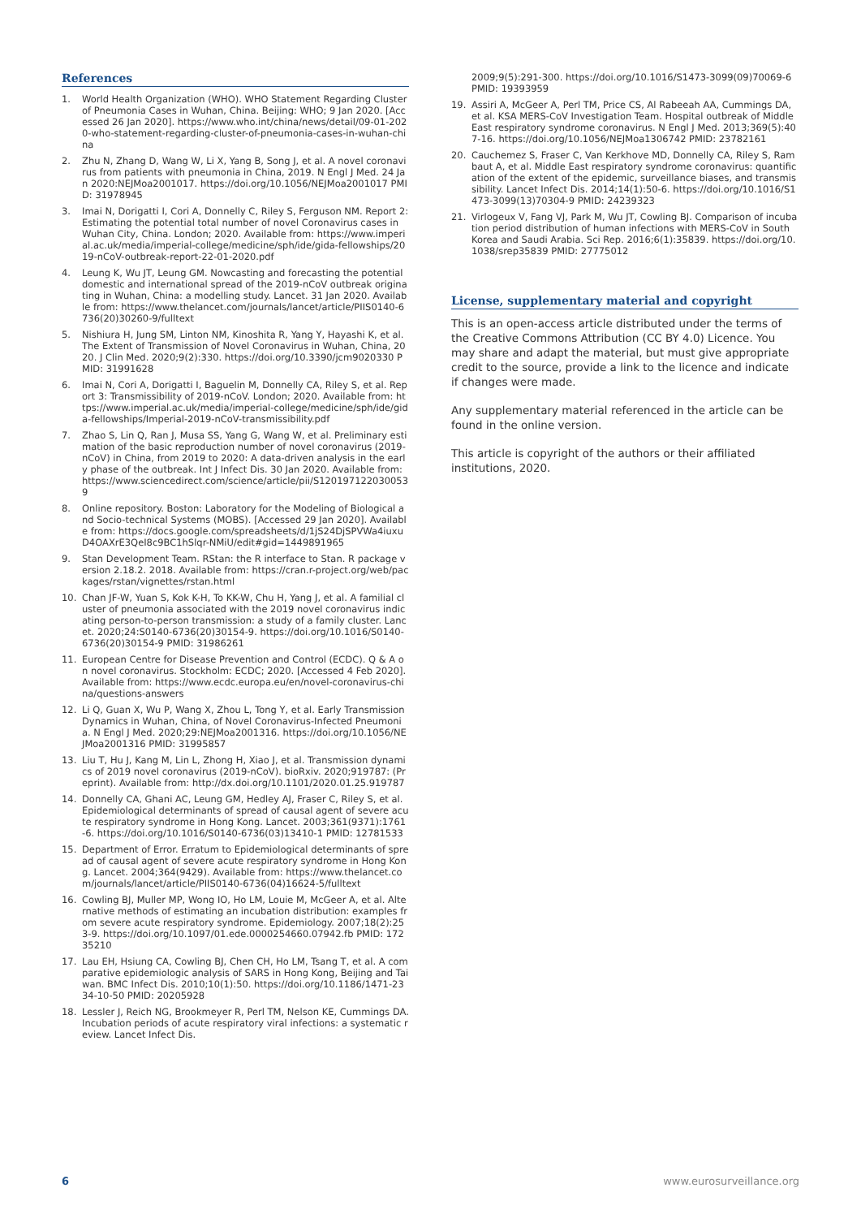References
1. World Health Organization (WHO). WHO Statement Regarding Cluster of Pneumonia Cases in Wuhan, China. Beijing: WHO; 9 Jan 2020. [Accessed 26 Jan 2020]. https://www.who.int/china/news/detail/09-01-2020-who-statement-regarding-cluster-of-pneumonia-cases-in-wuhan-china
2. Zhu N, Zhang D, Wang W, Li X, Yang B, Song J, et al. A novel coronavirus from patients with pneumonia in China, 2019. N Engl J Med. 24 Jan 2020:NEJMoa2001017. https://doi.org/10.1056/NEJMoa2001017 PMID: 31978945
3. Imai N, Dorigatti I, Cori A, Donnelly C, Riley S, Ferguson NM. Report 2: Estimating the potential total number of novel Coronavirus cases in Wuhan City, China. London; 2020. Available from: https://www.imperial.ac.uk/media/imperial-college/medicine/sph/ide/gida-fellowships/2019-nCoV-outbreak-report-22-01-2020.pdf
4. Leung K, Wu JT, Leung GM. Nowcasting and forecasting the potential domestic and international spread of the 2019-nCoV outbreak originating in Wuhan, China: a modelling study. Lancet. 31 Jan 2020. Available from: https://www.thelancet.com/journals/lancet/article/PIIS0140-6736(20)30260-9/fulltext
5. Nishiura H, Jung SM, Linton NM, Kinoshita R, Yang Y, Hayashi K, et al. The Extent of Transmission of Novel Coronavirus in Wuhan, China, 2020. J Clin Med. 2020;9(2):330. https://doi.org/10.3390/jcm9020330 PMID: 31991628
6. Imai N, Cori A, Dorigatti I, Baguelin M, Donnelly CA, Riley S, et al. Report 3: Transmissibility of 2019-nCoV. London; 2020. Available from: https://www.imperial.ac.uk/media/imperial-college/medicine/sph/ide/gida-fellowships/Imperial-2019-nCoV-transmissibility.pdf
7. Zhao S, Lin Q, Ran J, Musa SS, Yang G, Wang W, et al. Preliminary estimation of the basic reproduction number of novel coronavirus (2019-nCoV) in China, from 2019 to 2020: A data-driven analysis in the early phase of the outbreak. Int J Infect Dis. 30 Jan 2020. Available from: https://www.sciencedirect.com/science/article/pii/S1201971220300539
8. Online repository. Boston: Laboratory for the Modeling of Biological and Socio-technical Systems (MOBS). [Accessed 29 Jan 2020]. Available from: https://docs.google.com/spreadsheets/d/1jS24DjSPVWa4iuxuD4OAXrE3QeI8c9BC1hSlqr-NMiU/edit#gid=1449891965
9. Stan Development Team. RStan: the R interface to Stan. R package version 2.18.2. 2018. Available from: https://cran.r-project.org/web/packages/rstan/vignettes/rstan.html
10. Chan JF-W, Yuan S, Kok K-H, To KK-W, Chu H, Yang J, et al. A familial cluster of pneumonia associated with the 2019 novel coronavirus indicating person-to-person transmission: a study of a family cluster. Lancet. 2020;24:S0140-6736(20)30154-9. https://doi.org/10.1016/S0140-6736(20)30154-9 PMID: 31986261
11. European Centre for Disease Prevention and Control (ECDC). Q & A on novel coronavirus. Stockholm: ECDC; 2020. [Accessed 4 Feb 2020]. Available from: https://www.ecdc.europa.eu/en/novel-coronavirus-china/questions-answers
12. Li Q, Guan X, Wu P, Wang X, Zhou L, Tong Y, et al. Early Transmission Dynamics in Wuhan, China, of Novel Coronavirus-Infected Pneumonia. N Engl J Med. 2020;29:NEJMoa2001316. https://doi.org/10.1056/NEJMoa2001316 PMID: 31995857
13. Liu T, Hu J, Kang M, Lin L, Zhong H, Xiao J, et al. Transmission dynamics of 2019 novel coronavirus (2019-nCoV). bioRxiv. 2020;919787: (Preprint). Available from: http://dx.doi.org/10.1101/2020.01.25.919787
14. Donnelly CA, Ghani AC, Leung GM, Hedley AJ, Fraser C, Riley S, et al. Epidemiological determinants of spread of causal agent of severe acute respiratory syndrome in Hong Kong. Lancet. 2003;361(9371):1761-6. https://doi.org/10.1016/S0140-6736(03)13410-1 PMID: 12781533
15. Department of Error. Erratum to Epidemiological determinants of spread of causal agent of severe acute respiratory syndrome in Hong Kong. Lancet. 2004;364(9429). Available from: https://www.thelancet.com/journals/lancet/article/PIIS0140-6736(04)16624-5/fulltext
16. Cowling BJ, Muller MP, Wong IO, Ho LM, Louie M, McGeer A, et al. Alternative methods of estimating an incubation distribution: examples from severe acute respiratory syndrome. Epidemiology. 2007;18(2):253-9. https://doi.org/10.1097/01.ede.0000254660.07942.fb PMID: 17235210
17. Lau EH, Hsiung CA, Cowling BJ, Chen CH, Ho LM, Tsang T, et al. A comparative epidemiologic analysis of SARS in Hong Kong, Beijing and Taiwan. BMC Infect Dis. 2010;10(1):50. https://doi.org/10.1186/1471-2334-10-50 PMID: 20205928
18. Lessler J, Reich NG, Brookmeyer R, Perl TM, Nelson KE, Cummings DA. Incubation periods of acute respiratory viral infections: a systematic review. Lancet Infect Dis.
2009;9(5):291-300. https://doi.org/10.1016/S1473-3099(09)70069-6 PMID: 19393959
19. Assiri A, McGeer A, Perl TM, Price CS, Al Rabeeah AA, Cummings DA, et al. KSA MERS-CoV Investigation Team. Hospital outbreak of Middle East respiratory syndrome coronavirus. N Engl J Med. 2013;369(5):407-16. https://doi.org/10.1056/NEJMoa1306742 PMID: 23782161
20. Cauchemez S, Fraser C, Van Kerkhove MD, Donnelly CA, Riley S, Rambaut A, et al. Middle East respiratory syndrome coronavirus: quantification of the extent of the epidemic, surveillance biases, and transmissibility. Lancet Infect Dis. 2014;14(1):50-6. https://doi.org/10.1016/S1473-3099(13)70304-9 PMID: 24239323
21. Virlogeux V, Fang VJ, Park M, Wu JT, Cowling BJ. Comparison of incubation period distribution of human infections with MERS-CoV in South Korea and Saudi Arabia. Sci Rep. 2016;6(1):35839. https://doi.org/10.1038/srep35839 PMID: 27775012
License, supplementary material and copyright
This is an open-access article distributed under the terms of the Creative Commons Attribution (CC BY 4.0) Licence. You may share and adapt the material, but must give appropriate credit to the source, provide a link to the licence and indicate if changes were made.
Any supplementary material referenced in the article can be found in the online version.
This article is copyright of the authors or their affiliated institutions, 2020.
6 www.eurosurveillance.org